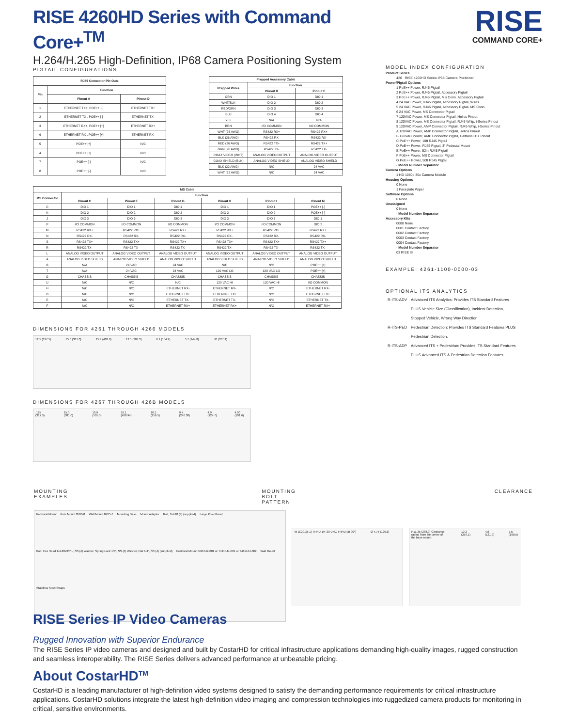RISE 4260HD Series with Command Core+<sup>TM</sup>
H.264/H.265 High-Definition, IP68 Camera Positioning System
RISE
COMMAND CORE+
PIGTAIL CONFIGURATIONS
| RJ45 Connector Pin Outs | | |
| --- | --- | --- |
| Pin | Function | |
| | Pinout A | Pinout D |
| 1 | ETHERNET TX+, POE++ [-] | ETHERNET TX+ |
| 2 | ETHERNET TX-, POE++ [-] | ETHERNET TX- |
| 3 | ETHERNET RX+, POE++ [+] | ETHERNET RX+ |
| 6 | ETHERNET RX-, POE++ [+] | ETHERNET RX- |
| 5 | POE++ [+] | N/C |
| 4 | POE++ [+] | N/C |
| 7 | POE++ [-] | N/C |
| 8 | POE++ [-] | N/C |
| Prepped Accessory Cable | | |
| --- | --- | --- |
| Prepped Wires | Function | |
| | Pinout B | Pinout E |
| ORN | DIO 1 | DIO 1 |
| WHT/BLK | DIO 2 | DIO 2 |
| RED/GRN | DIO 3 | DIO 3 |
| BLU | DIO 4 | DIO 4 |
| YEL | N/A | N/A |
| BRN | I/O COMMON | I/O COMMON |
| WHT (26 AWG) | RS422 RX+ | RS422 RX+ |
| BLK (26 AWG) | RS422 RX- | RS422 RX- |
| RED (26 AWG) | RS422 TX+ | RS422 TX+ |
| GRN (26 AWG) | RS422 TX- | RS422 TX- |
| COAX VIDEO (WHT) | ANALOG VIDEO OUTPUT | ANALOG VIDEO OUTPUT |
| COAX SHIELD (BLK) | ANALOG VIDEO SHIELD | ANALOG VIDEO SHIELD |
| BLK (22 AWG) | N/C | 24 VAC |
| WHT (22 AWG) | N/C | 24 VAC |
| MS Cable | | | | | | |
| --- | --- | --- | --- | --- | --- | --- |
| MS Connector | Function | | | | | |
| | Pinout C | Pinout F | Pinout G | Pinout H | Pinout I | Pinout M |
| C | DIO 1 | DIO 1 | DIO 1 | DIO 1 | DIO 1 | POE++ [-] |
| K | DIO 2 | DIO 2 | DIO 2 | DIO 2 | DIO 2 | POE++ [-] |
| J | DIO 3 | DIO 3 | DIO 3 | DIO 3 | DIO 3 | DIO 1 |
| P | I/O COMMON | I/O COMMON | I/O COMMON | I/O COMMON | I/O COMMON | DIO 2 |
| M | RS422 RX+ | RS422 RX+ | RS422 RX+ | RS422 RX+ | RS422 RX+ | RS422 RX+ |
| N | RS422 RX- | RS422 RX- | RS422 RX- | RS422 RX- | RS422 RX- | RS422 RX- |
| S | RS422 TX+ | RS422 TX+ | RS422 TX+ | RS422 TX+ | RS422 TX+ | RS422 TX+ |
| R | RS422 TX- | RS422 TX- | RS422 TX- | RS422 TX- | RS422 TX- | RS422 TX- |
| L | ANALOG VIDEO OUTPUT | ANALOG VIDEO OUTPUT | ANALOG VIDEO OUTPUT | ANALOG VIDEO OUTPUT | ANALOG VIDEO OUTPUT | ANALOG VIDEO OUTPUT |
| A | ANALOG VIDEO SHIELD | ANALOG VIDEO SHIELD | ANALOG VIDEO SHIELD | ANALOG VIDEO SHIELD | ANALOG VIDEO SHIELD | ANALOG VIDEO SHIELD |
| B | N/A | 24 VAC | 24 VAC | N/C | N/C | POE++ [+] |
| T | N/A | 24 VAC | 24 VAC | 120 VAC LO | 120 VAC LO | POE++ [+] |
| G | CHASSIS | CHASSIS | CHASSIS | CHASSIS | CHASSIS | CHASSIS |
| U | N/C | N/C | N/C | 120 VAC HI | 120 VAC HI | I/O COMMON |
| H | N/C | N/C | ETHERNET RX- | ETHERNET RX- | N/C | ETHERNET RX- |
| D | N/C | N/C | ETHERNET TX+ | ETHERNET TX+ | N/C | ETHERNET TX+ |
| E | N/C | N/C | ETHERNET TX- | ETHERNET TX- | N/C | ETHERNET TX- |
| F | N/C | N/C | ETHERNET RX+ | ETHERNET RX+ | N/C | ETHERNET RX+ |
DIMENSIONS FOR 4261 THROUGH 4266 MODELS
12.5 (317.5) 15.0 (381.0) 15.9 (403.9) 12.1 (307.3) 6.1 (154.9) 5.7 (144.8).91 (23.11)
DIMENSIONS FOR 4267 THROUGH 426B MODELS
.125 (317.5) 15.0 (381.0) 19.9 (505.5) 16.1 (408.94) 10.1 (256.5) 9.7 (246.38) 4.9 (124.7) 4.00 (101.6)
MODEL INDEX CONFIGURATION
Product Series
426 RISE 4260HD Series IP68 Camera Positioner
Power/Pigtail Options
1 PoE++ Power, RJ45 Pigtail
2 PoE++ Power, RJ45 Pigtail, Accessory Pigtail
3 PoE++ Power, RJ45 Pigtail, MS Conn. Accessory Pigtail
4 24 VAC Power, RJ45 Pigtail, Accessory Pigtail, Wires
5 24 VAC Power, RJ45 Pigtail, Accessory Pigtail, MS Conn.
6 24 VAC Power, MS Connector Pigtail
7 120VAC Power, MS Connector Pigtail, Helios Pinout
8 120VAC Power, MS Connector Pigtail, RJ45 Whip, i-Series Pinout
9 120VAC Power, AMP Connector Pigtail, RJ45 Whip, i-Series Pinout
A 120VAC Power, AMP Connector Pigtail, Helios Pinout
B 120VAC Power, AMP Connector Pigtail, Caltrans D11 Pinout
C PoE++ Power, 10ft RJ45 Pigtail
D PoE++ Power, RJ45 Pigtail, 3" Pedestal Mount
E PoE++ Power, 52in RJ45 Pigtail
F PoE++ Power, MS Connector Pigtail
G PoE++ Power, 50ft RJ45 Pigtail
- Model Number Separator
Camera Options
1 HD 1080p 30x Camera Module
Housing Options
0 None
1 Faceplate Wiper
Software Options
0 None
Unassigned
0 None
- Model Number Separator
Accessory Kits
0000 None
0001 Contact Factory
0002 Contact Factory
0003 Contact Factory
0004 Contact Factory
- Model Number Separator
03 RISE III
EXAMPLE: 4261-1100-0000-03
OPTIONAL ITS ANALYTICS
| R-ITS-ADV | Advanced ITS Analytics: Provides ITS Standard Features |
| | PLUS Vehicle Size (Classification), Incident Detection, |
| | Stopped Vehicle, Wrong Way Direction. |
| R-ITS-PED | Pedestrian Detection: Provides ITS Standard Features PLUS |
| | Pedestrian Detection. |
| R-ITS-ADP | Advanced ITS + Pedestrian: Provides ITS Standard Features |
| | PLUS Advanced ITS & Pedestrian Detection Features. |
MOUNTING EXAMPLES MOUNTING BOLT PATTERN CLEARANCE
Pedestal Mount Pole Mount 8503-0 Wall Mount 8425-7 Mounting Base Mount Adapter Bolt, 1/4-20 (4) (supplied) Large Pole Mount Bolt, Hex Head 1/4-20x3/4"L, SS (4) Washer, Spring Lock 1/4", SS (4) Washer, Flat 1/4", SS (4) (supplied) Pedestal Mount 7411542-001 or 7411444-001 or 7411444-002 Wall Mount Stainless Steel Straps
4x Ø.201(5.1) THRU 1/4-20 UNC THRU (at 90°) Ø 4.75 (120.6) R11.35 (288.3) Clearance radius from the center of the base mount 10.2 (259.1) 4.8 (121.9) 7.5 (190.5)
RISE Series IP Video Cameras
Rugged Innovation with Superior Endurance
The RISE Series IP video cameras and designed and built by CostarHD for critical infrastructure applications demanding high-quality images, rugged construction and seamless interoperability. The RISE Series delivers advanced performance at unbeatable pricing.
About CostarHD<sup>TM</sup>
CostarHD is a leading manufacturer of high-definition video systems designed to satisfy the demanding performance requirements for critical infrastructure applications. CostarHD solutions integrate the latest high-definition video imaging and compression technologies into ruggedized camera products for monitoring in critical, sensitive environments.